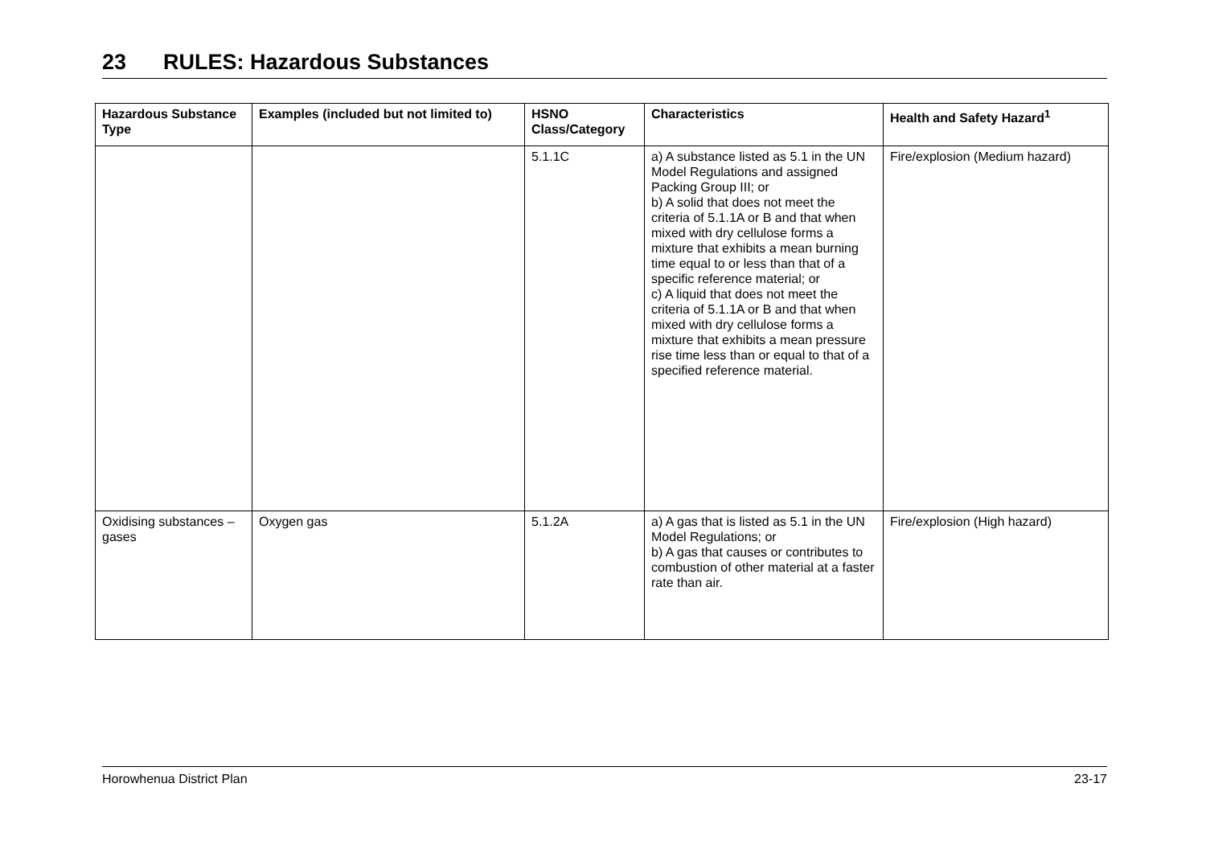23 RULES: Hazardous Substances
| Hazardous Substance Type | Examples (included but not limited to) | HSNO Class/Category | Characteristics | Health and Safety Hazard<sup>1</sup> |
| --- | --- | --- | --- | --- |
| | | 5.1.1C | a) A substance listed as 5.1 in the UN Model Regulations and assigned Packing Group III; or b) A solid that does not meet the criteria of 5.1.1A or B and that when mixed with dry cellulose forms a mixture that exhibits a mean burning time equal to or less than that of a specific reference material; or c) A liquid that does not meet the criteria of 5.1.1A or B and that when mixed with dry cellulose forms a mixture that exhibits a mean pressure rise time less than or equal to that of a specified reference material. | Fire/explosion (Medium hazard) |
| Oxidising substances – gases | Oxygen gas | 5.1.2A | a) A gas that is listed as 5.1 in the UN Model Regulations; or b) A gas that causes or contributes to combustion of other material at a faster rate than air. | Fire/explosion (High hazard) |
Horowhenua District Plan 23-17